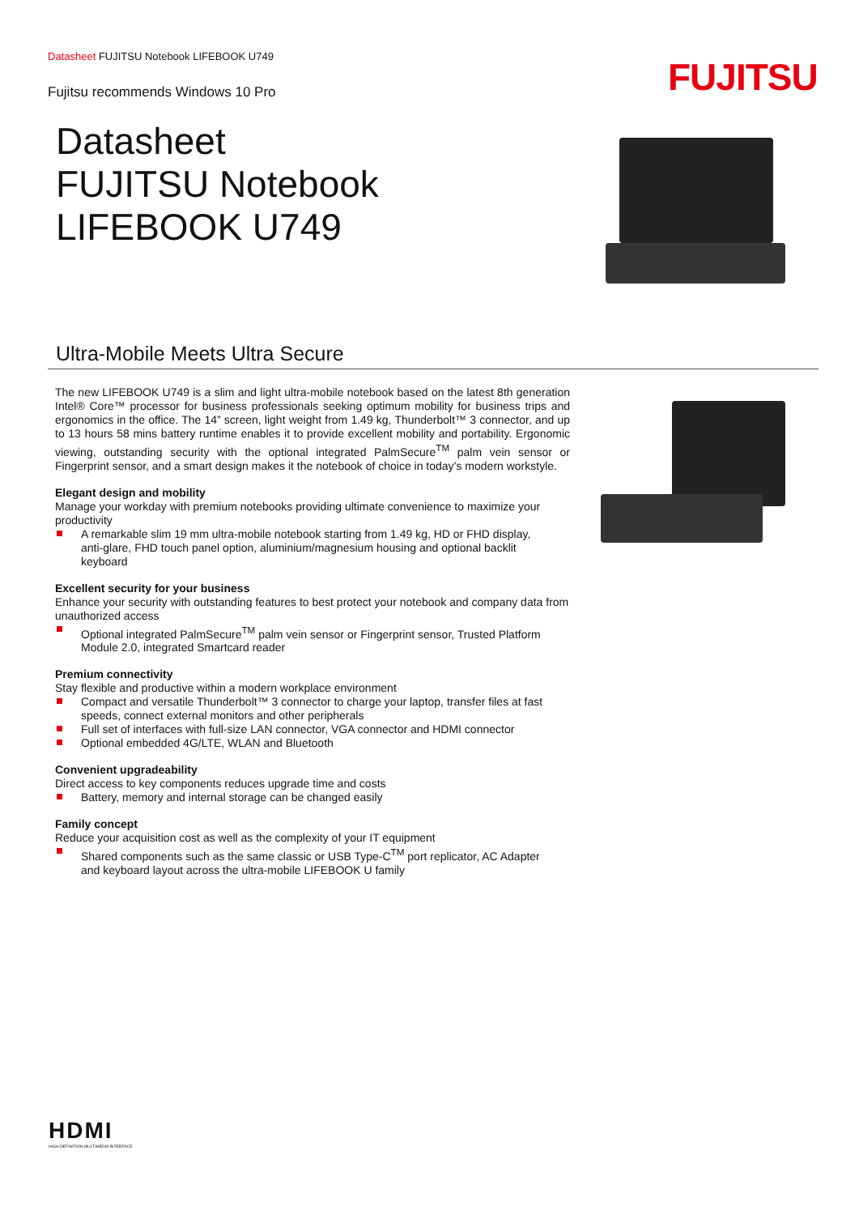Datasheet FUJITSU Notebook LIFEBOOK U749
Fujitsu recommends Windows 10 Pro
FUJITSU
Datasheet
FUJITSU Notebook
LIFEBOOK U749
Ultra-Mobile Meets Ultra Secure
The new LIFEBOOK U749 is a slim and light ultra-mobile notebook based on the latest 8th generation Intel® Core™ processor for business professionals seeking optimum mobility for business trips and ergonomics in the office. The 14” screen, light weight from 1.49 kg, Thunderbolt™ 3 connector, and up to 13 hours 58 mins battery runtime enables it to provide excellent mobility and portability. Ergonomic viewing, outstanding security with the optional integrated PalmSecure<sup>TM</sup> palm vein sensor or Fingerprint sensor, and a smart design makes it the notebook of choice in today’s modern workstyle.
Elegant design and mobility
Manage your workday with premium notebooks providing ultimate convenience to maximize your productivity
A remarkable slim 19 mm ultra-mobile notebook starting from 1.49 kg, HD or FHD display, anti-glare, FHD touch panel option, aluminium/magnesium housing and optional backlit keyboard
Excellent security for your business
Enhance your security with outstanding features to best protect your notebook and company data from unauthorized access
Optional integrated PalmSecure<sup>TM</sup> palm vein sensor or Fingerprint sensor, Trusted Platform Module 2.0, integrated Smartcard reader
Premium connectivity
Stay flexible and productive within a modern workplace environment
Compact and versatile Thunderbolt™ 3 connector to charge your laptop, transfer files at fast speeds, connect external monitors and other peripherals
Full set of interfaces with full-size LAN connector, VGA connector and HDMI connector
Optional embedded 4G/LTE, WLAN and Bluetooth
Convenient upgradeability
Direct access to key components reduces upgrade time and costs
Battery, memory and internal storage can be changed easily
Family concept
Reduce your acquisition cost as well as the complexity of your IT equipment
Shared components such as the same classic or USB Type-C<sup>TM</sup> port replicator, AC Adapter and keyboard layout across the ultra-mobile LIFEBOOK U family
HDMI
HIGH-DEFINITION MULTIMEDIA INTERFACE